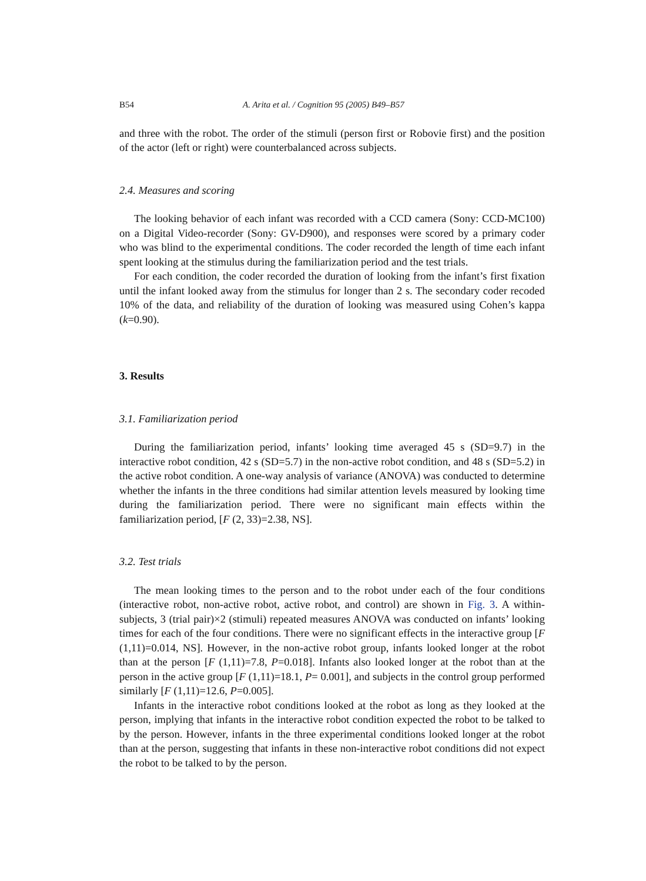B54 A. Arita et al. / Cognition 95 (2005) B49–B57
and three with the robot. The order of the stimuli (person first or Robovie first) and the position of the actor (left or right) were counterbalanced across subjects.
2.4. Measures and scoring
The looking behavior of each infant was recorded with a CCD camera (Sony: CCD-MC100) on a Digital Video-recorder (Sony: GV-D900), and responses were scored by a primary coder who was blind to the experimental conditions. The coder recorded the length of time each infant spent looking at the stimulus during the familiarization period and the test trials.
For each condition, the coder recorded the duration of looking from the infant’s first fixation until the infant looked away from the stimulus for longer than 2 s. The secondary coder recoded 10% of the data, and reliability of the duration of looking was measured using Cohen’s kappa (k=0.90).
3. Results
3.1. Familiarization period
During the familiarization period, infants’ looking time averaged 45 s (SD=9.7) in the interactive robot condition, 42 s (SD=5.7) in the non-active robot condition, and 48 s (SD=5.2) in the active robot condition. A one-way analysis of variance (ANOVA) was conducted to determine whether the infants in the three conditions had similar attention levels measured by looking time during the familiarization period. There were no significant main effects within the familiarization period, [F (2, 33)=2.38, NS].
3.2. Test trials
The mean looking times to the person and to the robot under each of the four conditions (interactive robot, non-active robot, active robot, and control) are shown in Fig. 3. A within-subjects, 3 (trial pair)×2 (stimuli) repeated measures ANOVA was conducted on infants’ looking times for each of the four conditions. There were no significant effects in the interactive group [F (1,11)=0.014, NS]. However, in the non-active robot group, infants looked longer at the robot than at the person [F (1,11)=7.8, P=0.018]. Infants also looked longer at the robot than at the person in the active group [F (1,11)=18.1, P= 0.001], and subjects in the control group performed similarly [F (1,11)=12.6, P=0.005].
Infants in the interactive robot conditions looked at the robot as long as they looked at the person, implying that infants in the interactive robot condition expected the robot to be talked to by the person. However, infants in the three experimental conditions looked longer at the robot than at the person, suggesting that infants in these non-interactive robot conditions did not expect the robot to be talked to by the person.